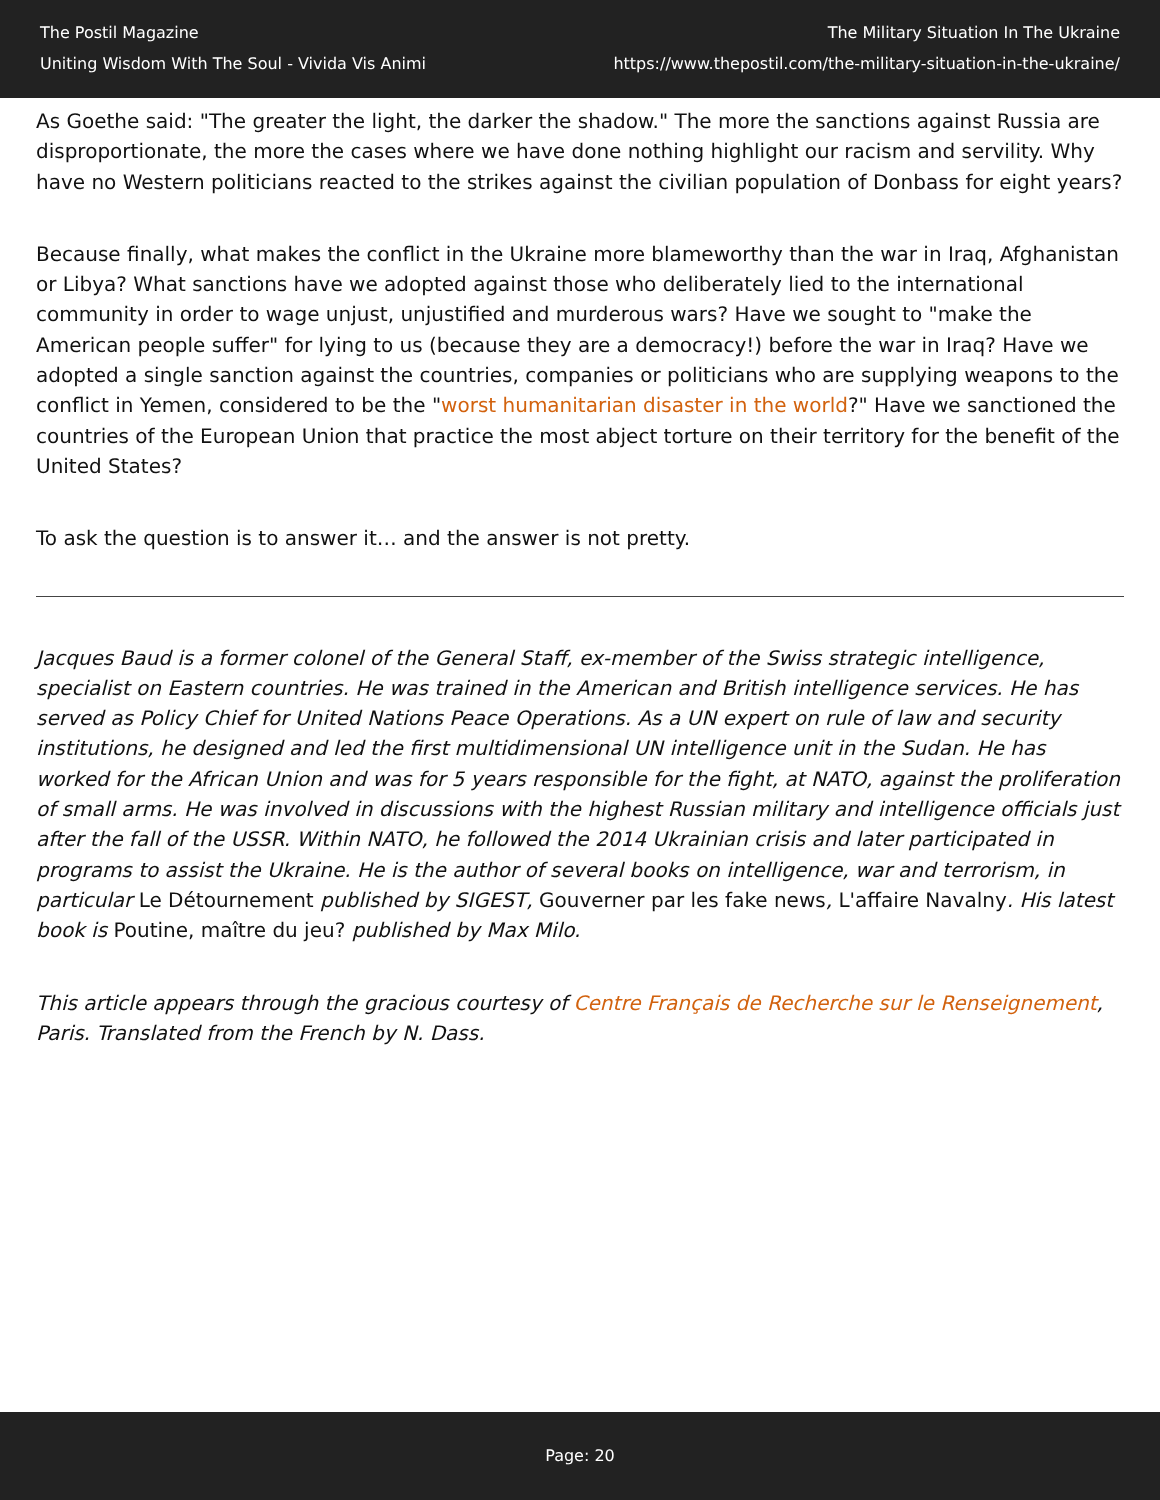The Postil Magazine
Uniting Wisdom With The Soul - Vivida Vis Animi
The Military Situation In The Ukraine
https://www.thepostil.com/the-military-situation-in-the-ukraine/
As Goethe said: "The greater the light, the darker the shadow." The more the sanctions against Russia are disproportionate, the more the cases where we have done nothing highlight our racism and servility. Why have no Western politicians reacted to the strikes against the civilian population of Donbass for eight years?
Because finally, what makes the conflict in the Ukraine more blameworthy than the war in Iraq, Afghanistan or Libya? What sanctions have we adopted against those who deliberately lied to the international community in order to wage unjust, unjustified and murderous wars? Have we sought to "make the American people suffer" for lying to us (because they are a democracy!) before the war in Iraq? Have we adopted a single sanction against the countries, companies or politicians who are supplying weapons to the conflict in Yemen, considered to be the "worst humanitarian disaster in the world?" Have we sanctioned the countries of the European Union that practice the most abject torture on their territory for the benefit of the United States?
To ask the question is to answer it… and the answer is not pretty.
Jacques Baud is a former colonel of the General Staff, ex-member of the Swiss strategic intelligence, specialist on Eastern countries. He was trained in the American and British intelligence services. He has served as Policy Chief for United Nations Peace Operations. As a UN expert on rule of law and security institutions, he designed and led the first multidimensional UN intelligence unit in the Sudan. He has worked for the African Union and was for 5 years responsible for the fight, at NATO, against the proliferation of small arms. He was involved in discussions with the highest Russian military and intelligence officials just after the fall of the USSR. Within NATO, he followed the 2014 Ukrainian crisis and later participated in programs to assist the Ukraine. He is the author of several books on intelligence, war and terrorism, in particular Le Détournement published by SIGEST, Gouverner par les fake news, L'affaire Navalny. His latest book is Poutine, maître du jeu? published by Max Milo.
This article appears through the gracious courtesy of Centre Français de Recherche sur le Renseignement, Paris. Translated from the French by N. Dass.
Page: 20